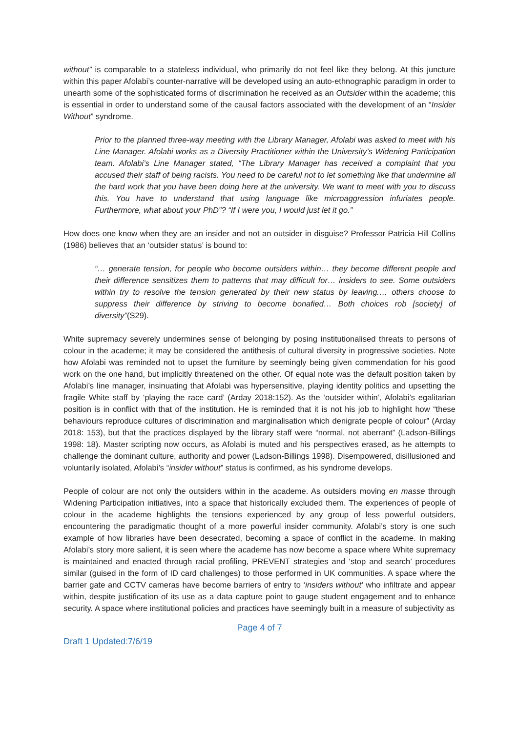without” is comparable to a stateless individual, who primarily do not feel like they belong. At this juncture within this paper Afolabi’s counter-narrative will be developed using an auto-ethnographic paradigm in order to unearth some of the sophisticated forms of discrimination he received as an Outsider within the academe; this is essential in order to understand some of the causal factors associated with the development of an “Insider Without” syndrome.
Prior to the planned three-way meeting with the Library Manager, Afolabi was asked to meet with his Line Manager. Afolabi works as a Diversity Practitioner within the University’s Widening Participation team. Afolabi’s Line Manager stated, “The Library Manager has received a complaint that you accused their staff of being racists. You need to be careful not to let something like that undermine all the hard work that you have been doing here at the university. We want to meet with you to discuss this. You have to understand that using language like microaggression infuriates people. Furthermore, what about your PhD”? “If I were you, I would just let it go.”
How does one know when they are an insider and not an outsider in disguise? Professor Patricia Hill Collins (1986) believes that an ‘outsider status’ is bound to:
“… generate tension, for people who become outsiders within… they become different people and their difference sensitizes them to patterns that may difficult for… insiders to see. Some outsiders within try to resolve the tension generated by their new status by leaving.… others choose to suppress their difference by striving to become bonafied… Both choices rob [society] of diversity”(S29).
White supremacy severely undermines sense of belonging by posing institutionalised threats to persons of colour in the academe; it may be considered the antithesis of cultural diversity in progressive societies. Note how Afolabi was reminded not to upset the furniture by seemingly being given commendation for his good work on the one hand, but implicitly threatened on the other. Of equal note was the default position taken by Afolabi’s line manager, insinuating that Afolabi was hypersensitive, playing identity politics and upsetting the fragile White staff by ‘playing the race card’ (Arday 2018:152). As the ‘outsider within’, Afolabi’s egalitarian position is in conflict with that of the institution. He is reminded that it is not his job to highlight how “these behaviours reproduce cultures of discrimination and marginalisation which denigrate people of colour” (Arday 2018: 153), but that the practices displayed by the library staff were “normal, not aberrant” (Ladson-Billings 1998: 18). Master scripting now occurs, as Afolabi is muted and his perspectives erased, as he attempts to challenge the dominant culture, authority and power (Ladson-Billings 1998). Disempowered, disillusioned and voluntarily isolated, Afolabi’s “insider without” status is confirmed, as his syndrome develops.
People of colour are not only the outsiders within in the academe. As outsiders moving en masse through Widening Participation initiatives, into a space that historically excluded them. The experiences of people of colour in the academe highlights the tensions experienced by any group of less powerful outsiders, encountering the paradigmatic thought of a more powerful insider community. Afolabi’s story is one such example of how libraries have been desecrated, becoming a space of conflict in the academe. In making Afolabi’s story more salient, it is seen where the academe has now become a space where White supremacy is maintained and enacted through racial profiling, PREVENT strategies and ‘stop and search’ procedures similar (guised in the form of ID card challenges) to those performed in UK communities. A space where the barrier gate and CCTV cameras have become barriers of entry to ‘insiders without’ who infiltrate and appear within, despite justification of its use as a data capture point to gauge student engagement and to enhance security. A space where institutional policies and practices have seemingly built in a measure of subjectivity as
Page 4 of 7
Draft 1 Updated:7/6/19